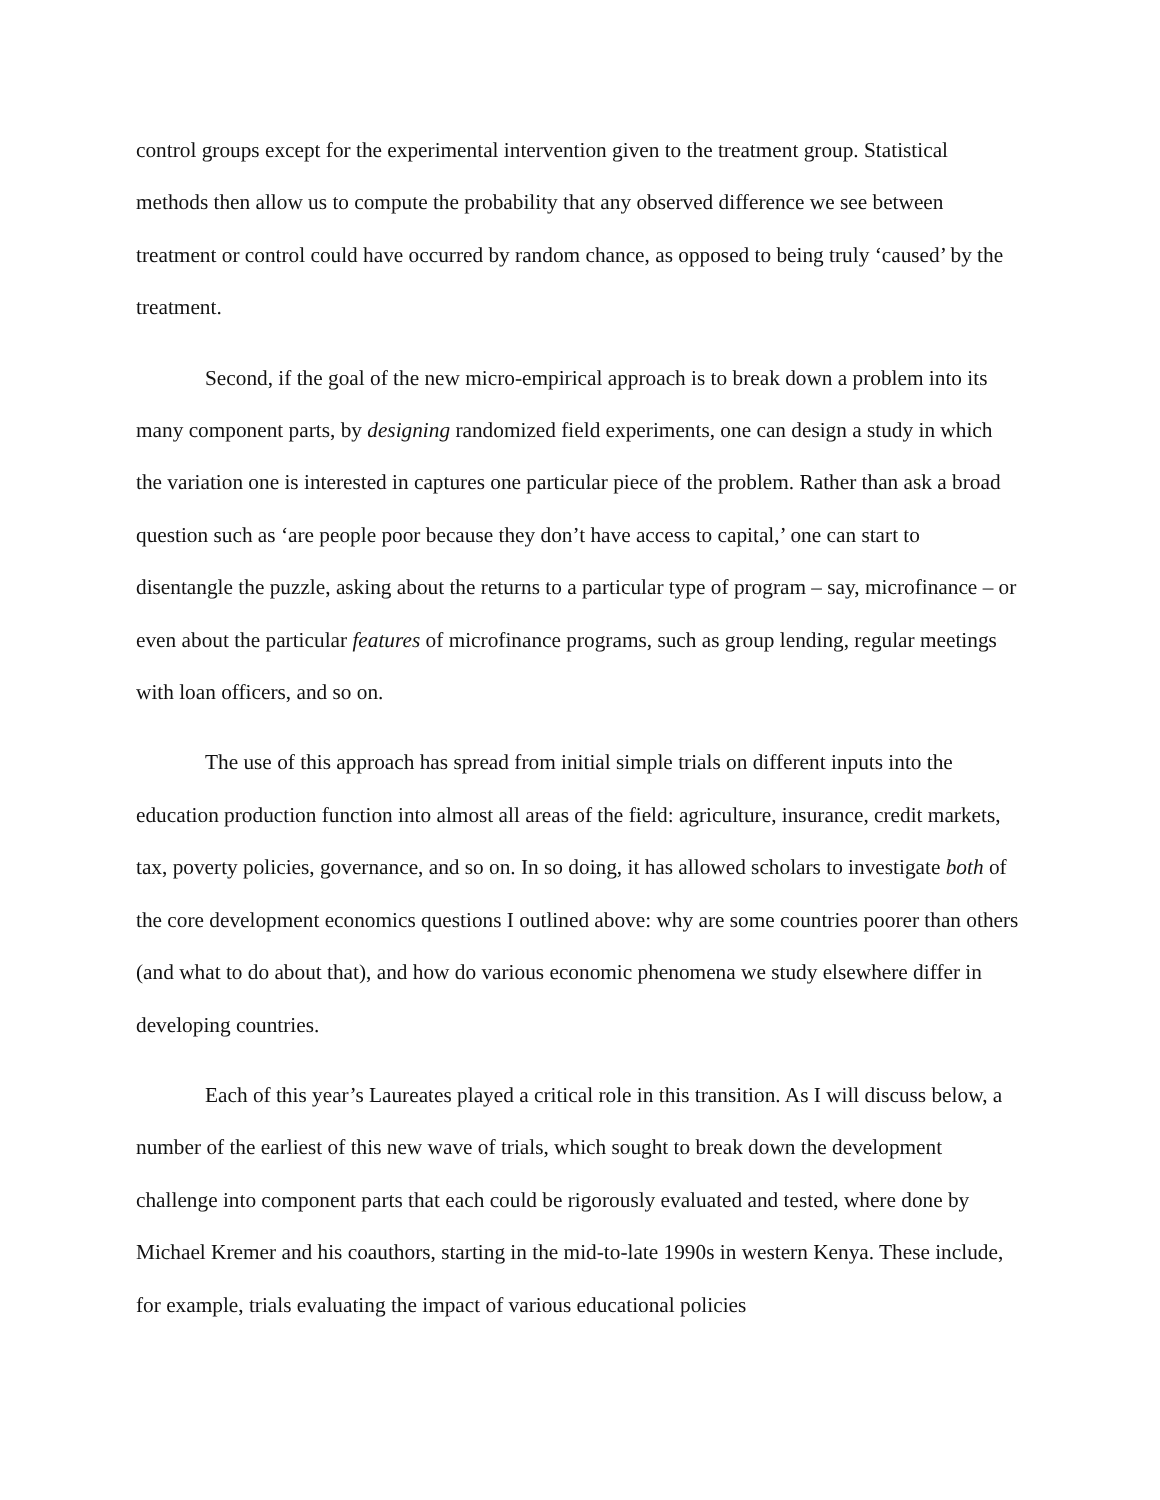control groups except for the experimental intervention given to the treatment group. Statistical methods then allow us to compute the probability that any observed difference we see between treatment or control could have occurred by random chance, as opposed to being truly ‘caused’ by the treatment.
Second, if the goal of the new micro-empirical approach is to break down a problem into its many component parts, by designing randomized field experiments, one can design a study in which the variation one is interested in captures one particular piece of the problem. Rather than ask a broad question such as ‘are people poor because they don’t have access to capital,’ one can start to disentangle the puzzle, asking about the returns to a particular type of program – say, microfinance – or even about the particular features of microfinance programs, such as group lending, regular meetings with loan officers, and so on.
The use of this approach has spread from initial simple trials on different inputs into the education production function into almost all areas of the field: agriculture, insurance, credit markets, tax, poverty policies, governance, and so on. In so doing, it has allowed scholars to investigate both of the core development economics questions I outlined above: why are some countries poorer than others (and what to do about that), and how do various economic phenomena we study elsewhere differ in developing countries.
Each of this year’s Laureates played a critical role in this transition. As I will discuss below, a number of the earliest of this new wave of trials, which sought to break down the development challenge into component parts that each could be rigorously evaluated and tested, where done by Michael Kremer and his coauthors, starting in the mid-to-late 1990s in western Kenya. These include, for example, trials evaluating the impact of various educational policies